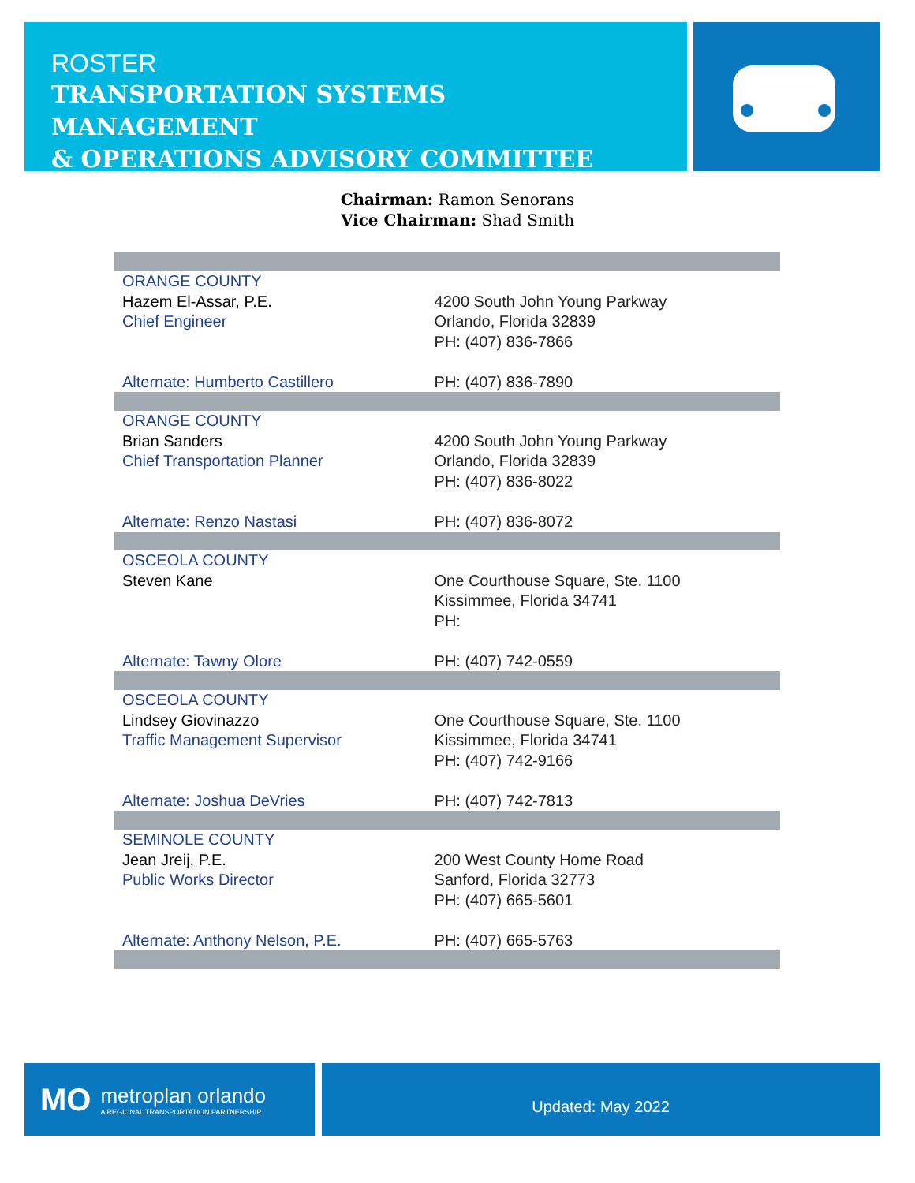ROSTER
TRANSPORTATION SYSTEMS MANAGEMENT
& OPERATIONS ADVISORY COMMITTEE
Chairman: Ramon Senorans
Vice Chairman: Shad Smith
| ORANGE COUNTY Hazem El-Assar, P.E. Chief Engineer Alternate: Humberto Castillero | 4200 South John Young Parkway Orlando, Florida 32839 PH: (407) 836-7866 PH: (407) 836-7890 |
| ORANGE COUNTY Brian Sanders Chief Transportation Planner Alternate: Renzo Nastasi | 4200 South John Young Parkway Orlando, Florida 32839 PH: (407) 836-8022 PH: (407) 836-8072 |
| OSCEOLA COUNTY Steven Kane Alternate: Tawny Olore | One Courthouse Square, Ste. 1100 Kissimmee, Florida 34741 PH: PH: (407) 742-0559 |
| OSCEOLA COUNTY Lindsey Giovinazzo Traffic Management Supervisor Alternate: Joshua DeVries | One Courthouse Square, Ste. 1100 Kissimmee, Florida 34741 PH: (407) 742-9166 PH: (407) 742-7813 |
| SEMINOLE COUNTY Jean Jreij, P.E. Public Works Director Alternate: Anthony Nelson, P.E. | 200 West County Home Road Sanford, Florida 32773 PH: (407) 665-5601 PH: (407) 665-5763 |
MO
metroplan orlando
A REGIONAL TRANSPORTATION PARTNERSHIP
Updated: May 2022